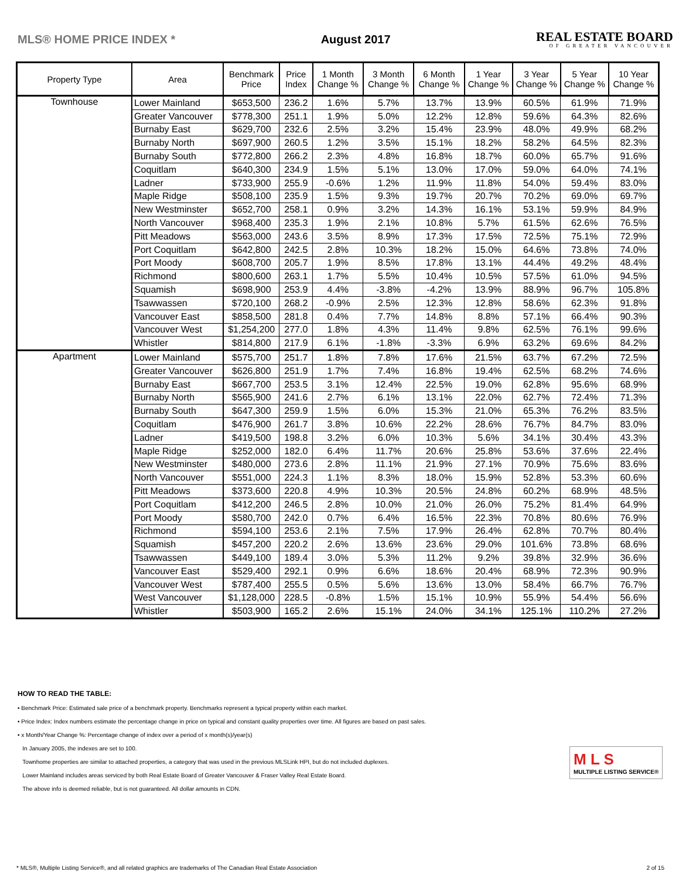MLS® HOME PRICE INDEX * August 2017
REAL ESTATE BOARD
OF GREATER VANCOUVER
| Property Type | Area | Benchmark Price | Price Index | 1 Month Change % | 3 Month Change % | 6 Month Change % | 1 Year Change % | 3 Year Change % | 5 Year Change % | 10 Year Change % |
| --- | --- | --- | --- | --- | --- | --- | --- | --- | --- | --- |
| Townhouse | Lower Mainland | $653,500 | 236.2 | 1.6% | 5.7% | 13.7% | 13.9% | 60.5% | 61.9% | 71.9% |
| | Greater Vancouver | $778,300 | 251.1 | 1.9% | 5.0% | 12.2% | 12.8% | 59.6% | 64.3% | 82.6% |
| | Burnaby East | $629,700 | 232.6 | 2.5% | 3.2% | 15.4% | 23.9% | 48.0% | 49.9% | 68.2% |
| | Burnaby North | $697,900 | 260.5 | 1.2% | 3.5% | 15.1% | 18.2% | 58.2% | 64.5% | 82.3% |
| | Burnaby South | $772,800 | 266.2 | 2.3% | 4.8% | 16.8% | 18.7% | 60.0% | 65.7% | 91.6% |
| | Coquitlam | $640,300 | 234.9 | 1.5% | 5.1% | 13.0% | 17.0% | 59.0% | 64.0% | 74.1% |
| | Ladner | $733,900 | 255.9 | -0.6% | 1.2% | 11.9% | 11.8% | 54.0% | 59.4% | 83.0% |
| | Maple Ridge | $508,100 | 235.9 | 1.5% | 9.3% | 19.7% | 20.7% | 70.2% | 69.0% | 69.7% |
| | New Westminster | $652,700 | 258.1 | 0.9% | 3.2% | 14.3% | 16.1% | 53.1% | 59.9% | 84.9% |
| | North Vancouver | $968,400 | 235.3 | 1.9% | 2.1% | 10.8% | 5.7% | 61.5% | 62.6% | 76.5% |
| | Pitt Meadows | $563,000 | 243.6 | 3.5% | 8.9% | 17.3% | 17.5% | 72.5% | 75.1% | 72.9% |
| | Port Coquitlam | $642,800 | 242.5 | 2.8% | 10.3% | 18.2% | 15.0% | 64.6% | 73.8% | 74.0% |
| | Port Moody | $608,700 | 205.7 | 1.9% | 8.5% | 17.8% | 13.1% | 44.4% | 49.2% | 48.4% |
| | Richmond | $800,600 | 263.1 | 1.7% | 5.5% | 10.4% | 10.5% | 57.5% | 61.0% | 94.5% |
| | Squamish | $698,900 | 253.9 | 4.4% | -3.8% | -4.2% | 13.9% | 88.9% | 96.7% | 105.8% |
| | Tsawwassen | $720,100 | 268.2 | -0.9% | 2.5% | 12.3% | 12.8% | 58.6% | 62.3% | 91.8% |
| | Vancouver East | $858,500 | 281.8 | 0.4% | 7.7% | 14.8% | 8.8% | 57.1% | 66.4% | 90.3% |
| | Vancouver West | $1,254,200 | 277.0 | 1.8% | 4.3% | 11.4% | 9.8% | 62.5% | 76.1% | 99.6% |
| | Whistler | $814,800 | 217.9 | 6.1% | -1.8% | -3.3% | 6.9% | 63.2% | 69.6% | 84.2% |
| Apartment | Lower Mainland | $575,700 | 251.7 | 1.8% | 7.8% | 17.6% | 21.5% | 63.7% | 67.2% | 72.5% |
| | Greater Vancouver | $626,800 | 251.9 | 1.7% | 7.4% | 16.8% | 19.4% | 62.5% | 68.2% | 74.6% |
| | Burnaby East | $667,700 | 253.5 | 3.1% | 12.4% | 22.5% | 19.0% | 62.8% | 95.6% | 68.9% |
| | Burnaby North | $565,900 | 241.6 | 2.7% | 6.1% | 13.1% | 22.0% | 62.7% | 72.4% | 71.3% |
| | Burnaby South | $647,300 | 259.9 | 1.5% | 6.0% | 15.3% | 21.0% | 65.3% | 76.2% | 83.5% |
| | Coquitlam | $476,900 | 261.7 | 3.8% | 10.6% | 22.2% | 28.6% | 76.7% | 84.7% | 83.0% |
| | Ladner | $419,500 | 198.8 | 3.2% | 6.0% | 10.3% | 5.6% | 34.1% | 30.4% | 43.3% |
| | Maple Ridge | $252,000 | 182.0 | 6.4% | 11.7% | 20.6% | 25.8% | 53.6% | 37.6% | 22.4% |
| | New Westminster | $480,000 | 273.6 | 2.8% | 11.1% | 21.9% | 27.1% | 70.9% | 75.6% | 83.6% |
| | North Vancouver | $551,000 | 224.3 | 1.1% | 8.3% | 18.0% | 15.9% | 52.8% | 53.3% | 60.6% |
| | Pitt Meadows | $373,600 | 220.8 | 4.9% | 10.3% | 20.5% | 24.8% | 60.2% | 68.9% | 48.5% |
| | Port Coquitlam | $412,200 | 246.5 | 2.8% | 10.0% | 21.0% | 26.0% | 75.2% | 81.4% | 64.9% |
| | Port Moody | $580,700 | 242.0 | 0.7% | 6.4% | 16.5% | 22.3% | 70.8% | 80.6% | 76.9% |
| | Richmond | $594,100 | 253.6 | 2.1% | 7.5% | 17.9% | 26.4% | 62.8% | 70.7% | 80.4% |
| | Squamish | $457,200 | 220.2 | 2.6% | 13.6% | 23.6% | 29.0% | 101.6% | 73.8% | 68.6% |
| | Tsawwassen | $449,100 | 189.4 | 3.0% | 5.3% | 11.2% | 9.2% | 39.8% | 32.9% | 36.6% |
| | Vancouver East | $529,400 | 292.1 | 0.9% | 6.6% | 18.6% | 20.4% | 68.9% | 72.3% | 90.9% |
| | Vancouver West | $787,400 | 255.5 | 0.5% | 5.6% | 13.6% | 13.0% | 58.4% | 66.7% | 76.7% |
| | West Vancouver | $1,128,000 | 228.5 | -0.8% | 1.5% | 15.1% | 10.9% | 55.9% | 54.4% | 56.6% |
| | Whistler | $503,900 | 165.2 | 2.6% | 15.1% | 24.0% | 34.1% | 125.1% | 110.2% | 27.2% |
HOW TO READ THE TABLE:
• Benchmark Price: Estimated sale price of a benchmark property. Benchmarks represent a typical property within each market.
• Price Index: Index numbers estimate the percentage change in price on typical and constant quality properties over time. All figures are based on past sales.
• x Month/Year Change %: Percentage change of index over a period of x month(s)/year(s)
In January 2005, the indexes are set to 100.
Townhome properties are similar to attached properties, a category that was used in the previous MLSLink HPI, but do not included duplexes.
Lower Mainland includes areas serviced by both Real Estate Board of Greater Vancouver & Fraser Valley Real Estate Board.
The above info is deemed reliable, but is not guaranteed. All dollar amounts in CDN.
M L S
MULTIPLE LISTING SERVICE®
* MLS®, Multiple Listing Service®, and all related graphics are trademarks of The Canadian Real Estate Association 2 of 15